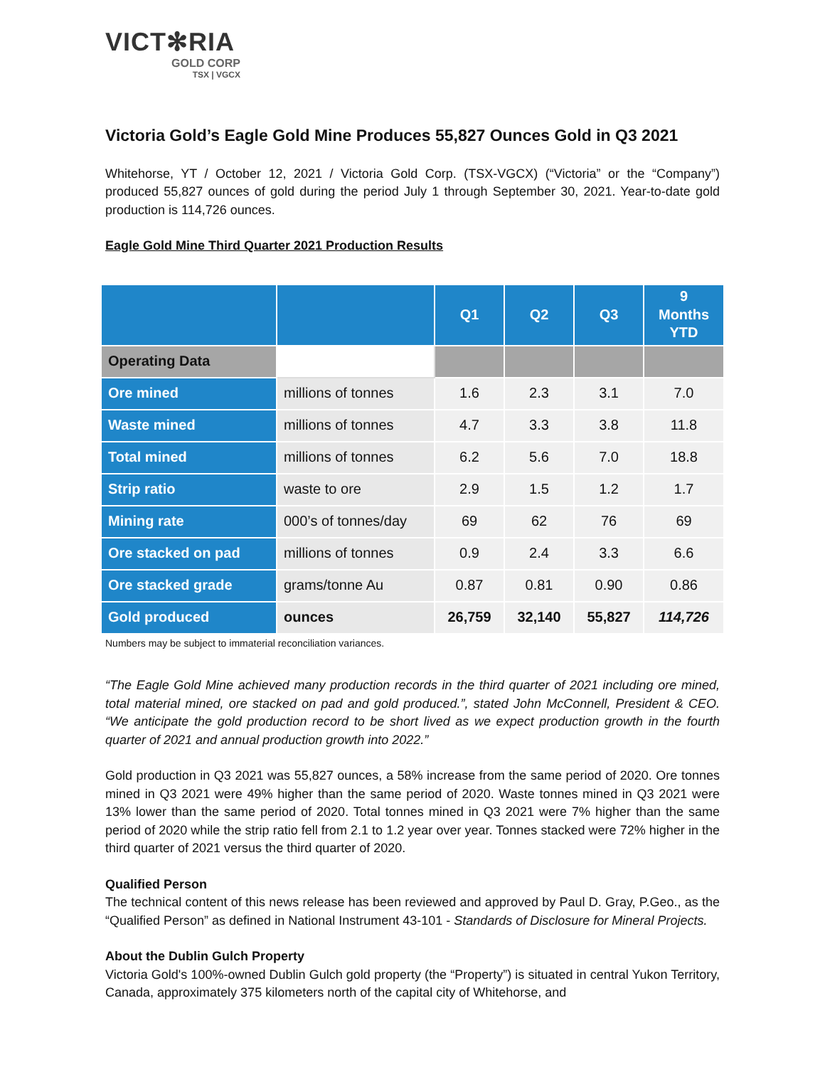VICT✻RIA
GOLD CORP
TSX | VGCX
Victoria Gold’s Eagle Gold Mine Produces 55,827 Ounces Gold in Q3 2021
Whitehorse, YT / October 12, 2021 / Victoria Gold Corp. (TSX-VGCX) (“Victoria” or the “Company”) produced 55,827 ounces of gold during the period July 1 through September 30, 2021. Year-to-date gold production is 114,726 ounces.
Eagle Gold Mine Third Quarter 2021 Production Results
| | | Q1 | Q2 | Q3 | 9 Months YTD |
| --- | --- | --- | --- | --- | --- |
| Operating Data | | | | | |
| Ore mined | millions of tonnes | 1.6 | 2.3 | 3.1 | 7.0 |
| Waste mined | millions of tonnes | 4.7 | 3.3 | 3.8 | 11.8 |
| Total mined | millions of tonnes | 6.2 | 5.6 | 7.0 | 18.8 |
| Strip ratio | waste to ore | 2.9 | 1.5 | 1.2 | 1.7 |
| Mining rate | 000’s of tonnes/day | 69 | 62 | 76 | 69 |
| Ore stacked on pad | millions of tonnes | 0.9 | 2.4 | 3.3 | 6.6 |
| Ore stacked grade | grams/tonne Au | 0.87 | 0.81 | 0.90 | 0.86 |
| Gold produced | ounces | 26,759 | 32,140 | 55,827 | 114,726 |
Numbers may be subject to immaterial reconciliation variances.
“The Eagle Gold Mine achieved many production records in the third quarter of 2021 including ore mined, total material mined, ore stacked on pad and gold produced.”, stated John McConnell, President & CEO. “We anticipate the gold production record to be short lived as we expect production growth in the fourth quarter of 2021 and annual production growth into 2022.”
Gold production in Q3 2021 was 55,827 ounces, a 58% increase from the same period of 2020. Ore tonnes mined in Q3 2021 were 49% higher than the same period of 2020. Waste tonnes mined in Q3 2021 were 13% lower than the same period of 2020. Total tonnes mined in Q3 2021 were 7% higher than the same period of 2020 while the strip ratio fell from 2.1 to 1.2 year over year. Tonnes stacked were 72% higher in the third quarter of 2021 versus the third quarter of 2020.
Qualified Person
The technical content of this news release has been reviewed and approved by Paul D. Gray, P.Geo., as the “Qualified Person” as defined in National Instrument 43-101 - Standards of Disclosure for Mineral Projects.
About the Dublin Gulch Property
Victoria Gold's 100%-owned Dublin Gulch gold property (the “Property”) is situated in central Yukon Territory, Canada, approximately 375 kilometers north of the capital city of Whitehorse, and